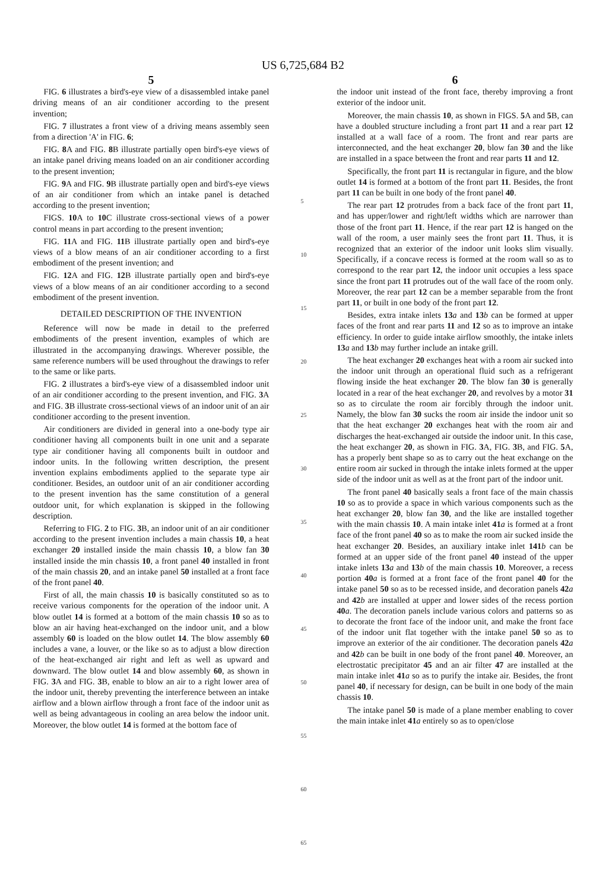US 6,725,684 B2
5
FIG. 6 illustrates a bird's-eye view of a disassembled intake panel driving means of an air conditioner according to the present invention;
FIG. 7 illustrates a front view of a driving means assembly seen from a direction 'A' in FIG. 6;
FIG. 8 A and FIG. 8 B illustrate partially open bird's-eye views of an intake panel driving means loaded on an air conditioner according to the present invention;
FIG. 9 A and FIG. 9 B illustrate partially open and bird's-eye views of an air conditioner from which an intake panel is detached according to the present invention;
FIGS. 10 A to 10 C illustrate cross-sectional views of a power control means in part according to the present invention;
FIG. 11 A and FIG. 11 B illustrate partially open and bird's-eye views of a blow means of an air conditioner according to a first embodiment of the present invention; and
FIG. 12 A and FIG. 12 B illustrate partially open and bird's-eye views of a blow means of an air conditioner according to a second embodiment of the present invention.
DETAILED DESCRIPTION OF THE INVENTION
Reference will now be made in detail to the preferred embodiments of the present invention, examples of which are illustrated in the accompanying drawings. Wherever possible, the same reference numbers will be used throughout the drawings to refer to the same or like parts.
FIG. 2 illustrates a bird's-eye view of a disassembled indoor unit of an air conditioner according to the present invention, and FIG. 3 A and FIG. 3 B illustrate cross-sectional views of an indoor unit of an air conditioner according to the present invention.
Air conditioners are divided in general into a one-body type air conditioner having all components built in one unit and a separate type air conditioner having all components built in outdoor and indoor units. In the following written description, the present invention explains embodiments applied to the separate type air conditioner. Besides, an outdoor unit of an air conditioner according to the present invention has the same constitution of a general outdoor unit, for which explanation is skipped in the following description.
Referring to FIG. 2 to FIG. 3 B, an indoor unit of an air conditioner according to the present invention includes a main chassis 10, a heat exchanger 20 installed inside the main chassis 10, a blow fan 30 installed inside the min chassis 10, a front panel 40 installed in front of the main chassis 20, and an intake panel 50 installed at a front face of the front panel 40.
First of all, the main chassis 10 is basically constituted so as to receive various components for the operation of the indoor unit. A blow outlet 14 is formed at a bottom of the main chassis 10 so as to blow an air having heat-exchanged on the indoor unit, and a blow assembly 60 is loaded on the blow outlet 14. The blow assembly 60 includes a vane, a louver, or the like so as to adjust a blow direction of the heat-exchanged air right and left as well as upward and downward. The blow outlet 14 and blow assembly 60, as shown in FIG. 3 A and FIG. 3 B, enable to blow an air to a right lower area of the indoor unit, thereby preventing the interference between an intake airflow and a blown airflow through a front face of the indoor unit as well as being advantageous in cooling an area below the indoor unit. Moreover, the blow outlet 14 is formed at the bottom face of
5
10
15
20
25
30
35
40
45
50
55
60
65
6
the indoor unit instead of the front face, thereby improving a front exterior of the indoor unit.
Moreover, the main chassis 10, as shown in FIGS. 5 A and 5 B, can have a doubled structure including a front part 11 and a rear part 12 installed at a wall face of a room. The front and rear parts are interconnected, and the heat exchanger 20, blow fan 30 and the like are installed in a space between the front and rear parts 11 and 12.
Specifically, the front part 11 is rectangular in figure, and the blow outlet 14 is formed at a bottom of the front part 11. Besides, the front part 11 can be built in one body of the front panel 40.
The rear part 12 protrudes from a back face of the front part 11, and has upper/lower and right/left widths which are narrower than those of the front part 11. Hence, if the rear part 12 is hanged on the wall of the room, a user mainly sees the front part 11. Thus, it is recognized that an exterior of the indoor unit looks slim visually. Specifically, if a concave recess is formed at the room wall so as to correspond to the rear part 12, the indoor unit occupies a less space since the front part 11 protrudes out of the wall face of the room only. Moreover, the rear part 12 can be a member separable from the front part 11, or built in one body of the front part 12.
Besides, extra intake inlets 13 a and 13 b can be formed at upper faces of the front and rear parts 11 and 12 so as to improve an intake efficiency. In order to guide intake airflow smoothly, the intake inlets 13 a and 13 b may further include an intake grill.
The heat exchanger 20 exchanges heat with a room air sucked into the indoor unit through an operational fluid such as a refrigerant flowing inside the heat exchanger 20. The blow fan 30 is generally located in a rear of the heat exchanger 20, and revolves by a motor 31 so as to circulate the room air forcibly through the indoor unit. Namely, the blow fan 30 sucks the room air inside the indoor unit so that the heat exchanger 20 exchanges heat with the room air and discharges the heat-exchanged air outside the indoor unit. In this case, the heat exchanger 20, as shown in FIG. 3 A, FIG. 3 B, and FIG. 5 A, has a properly bent shape so as to carry out the heat exchange on the entire room air sucked in through the intake inlets formed at the upper side of the indoor unit as well as at the front part of the indoor unit.
The front panel 40 basically seals a front face of the main chassis 10 so as to provide a space in which various components such as the heat exchanger 20, blow fan 30, and the like are installed together with the main chassis 10. A main intake inlet 41 a is formed at a front face of the front panel 40 so as to make the room air sucked inside the heat exchanger 20. Besides, an auxiliary intake inlet 141 b can be formed at an upper side of the front panel 40 instead of the upper intake inlets 13 a and 13 b of the main chassis 10. Moreover, a recess portion 40 a is formed at a front face of the front panel 40 for the intake panel 50 so as to be recessed inside, and decoration panels 42 a and 42 b are installed at upper and lower sides of the recess portion 40 a. The decoration panels include various colors and patterns so as to decorate the front face of the indoor unit, and make the front face of the indoor unit flat together with the intake panel 50 so as to improve an exterior of the air conditioner. The decoration panels 42 a and 42 b can be built in one body of the front panel 40. Moreover, an electrostatic precipitator 45 and an air filter 47 are installed at the main intake inlet 41 a so as to purify the intake air. Besides, the front panel 40, if necessary for design, can be built in one body of the main chassis 10.
The intake panel 50 is made of a plane member enabling to cover the main intake inlet 41 a entirely so as to open/close